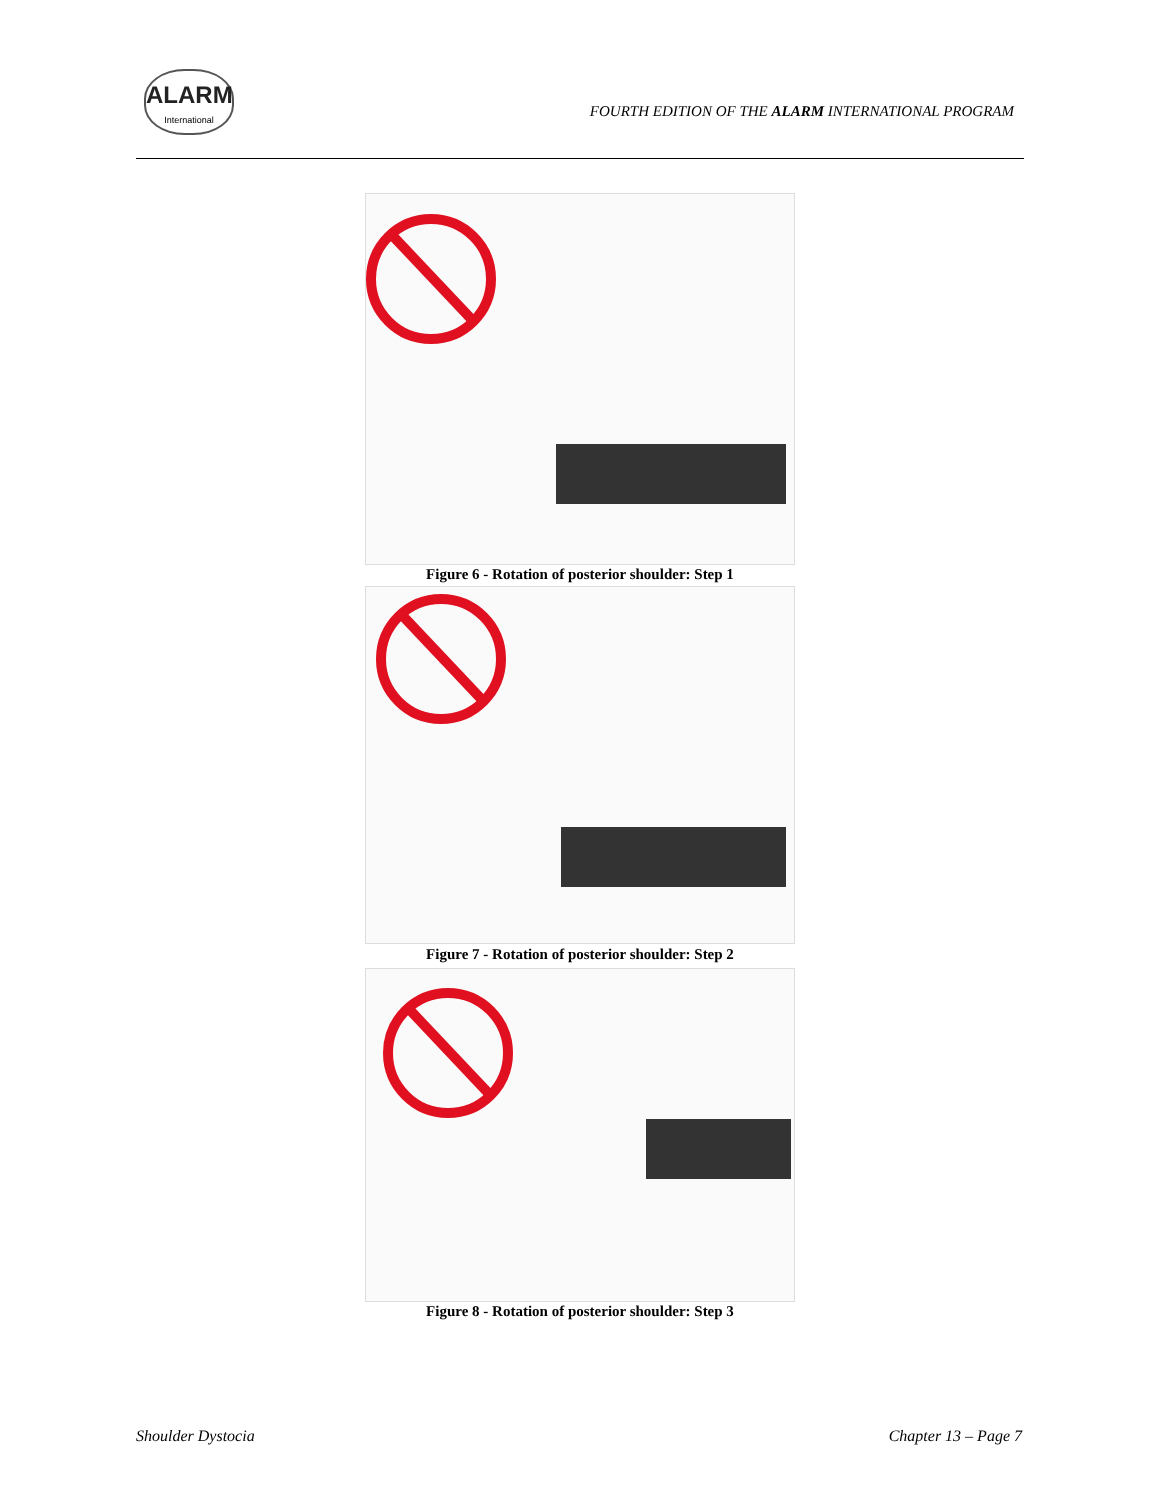ALARM
International
FOURTH EDITION OF THE ALARM INTERNATIONAL PROGRAM
Figure 6 - Rotation of posterior shoulder: Step 1
Figure 7 - Rotation of posterior shoulder: Step 2
Figure 8 - Rotation of posterior shoulder: Step 3
Shoulder Dystocia Chapter 13 – Page 7